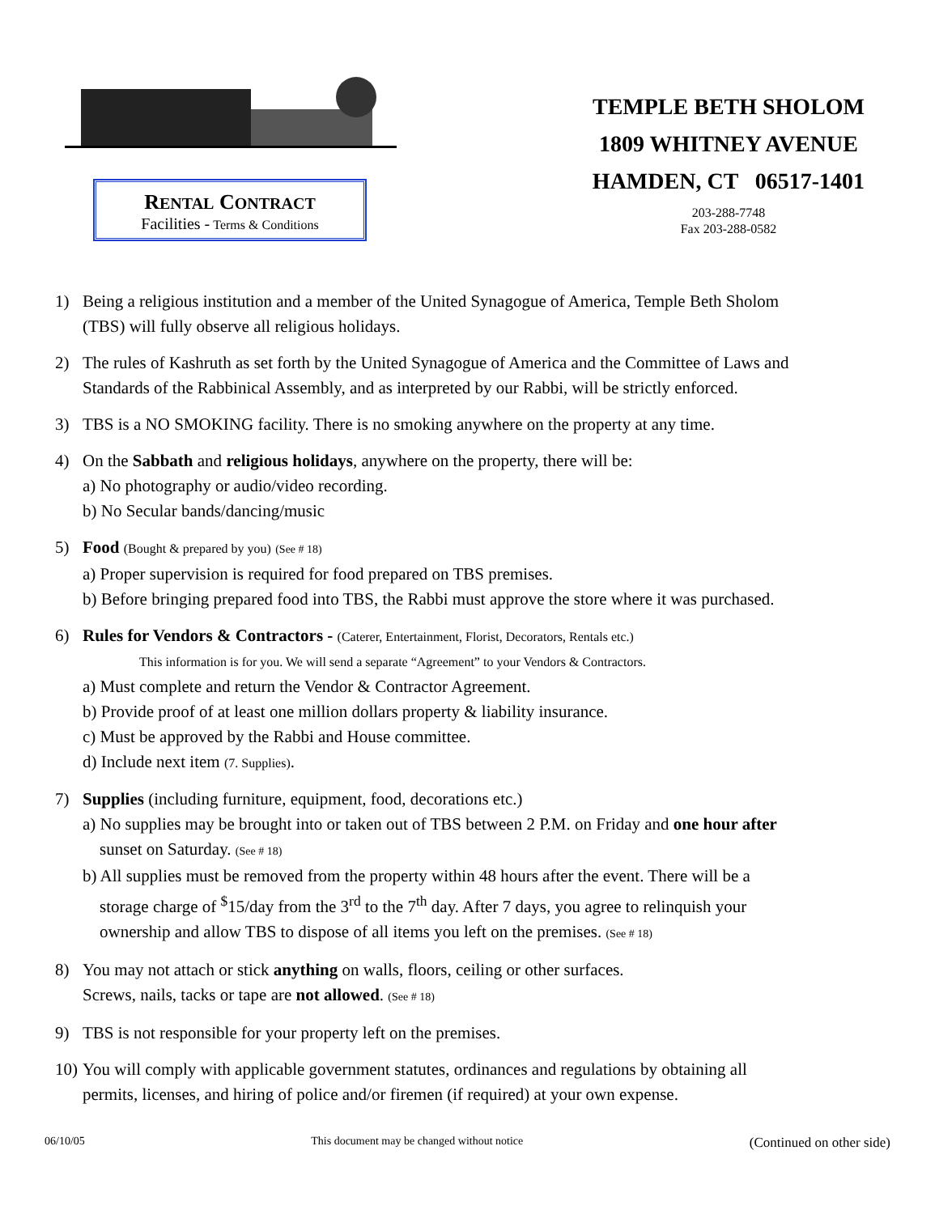RENTAL CONTRACT
Facilities - Terms & Conditions
TEMPLE BETH SHOLOM
1809 WHITNEY AVENUE
HAMDEN, CT 06517-1401
203-288-7748
Fax 203-288-0582
1) Being a religious institution and a member of the United Synagogue of America, Temple Beth Sholom
(TBS) will fully observe all religious holidays.
2) The rules of Kashruth as set forth by the United Synagogue of America and the Committee of Laws and
Standards of the Rabbinical Assembly, and as interpreted by our Rabbi, will be strictly enforced.
3) TBS is a NO SMOKING facility. There is no smoking anywhere on the property at any time.
4) On the Sabbath and religious holidays, anywhere on the property, there will be:
a) No photography or audio/video recording.
b) No Secular bands/dancing/music
5) Food (Bought & prepared by you) (See # 18)
a) Proper supervision is required for food prepared on TBS premises.
b) Before bringing prepared food into TBS, the Rabbi must approve the store where it was purchased.
6) Rules for Vendors & Contractors - (Caterer, Entertainment, Florist, Decorators, Rentals etc.)
This information is for you. We will send a separate “Agreement” to your Vendors & Contractors.
a) Must complete and return the Vendor & Contractor Agreement.
b) Provide proof of at least one million dollars property & liability insurance.
c) Must be approved by the Rabbi and House committee.
d) Include next item (7. Supplies).
7) Supplies (including furniture, equipment, food, decorations etc.)
a) No supplies may be brought into or taken out of TBS between 2 P.M. on Friday and one hour after
sunset on Saturday. (See # 18)
b) All supplies must be removed from the property within 48 hours after the event. There will be a
storage charge of <sup>$</sup>15/day from the 3<sup>rd</sup> to the 7<sup>th</sup> day. After 7 days, you agree to relinquish your
ownership and allow TBS to dispose of all items you left on the premises. (See # 18)
8) You may not attach or stick anything on walls, floors, ceiling or other surfaces.
Screws, nails, tacks or tape are not allowed. (See # 18)
9) TBS is not responsible for your property left on the premises.
10) You will comply with applicable government statutes, ordinances and regulations by obtaining all
permits, licenses, and hiring of police and/or firemen (if required) at your own expense.
06/10/05 This document may be changed without notice (Continued on other side)